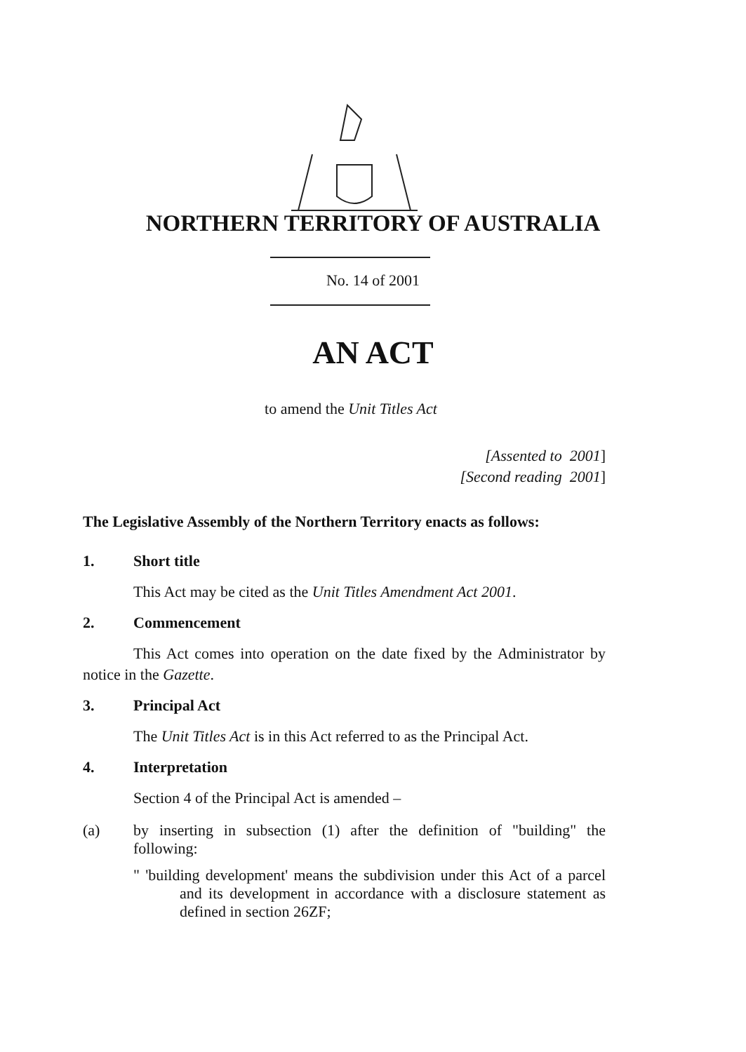NORTHERN TERRITORY OF AUSTRALIA
No. 14 of 2001
AN ACT
to amend the Unit Titles Act
[Assented to 2001]
[Second reading 2001]
The Legislative Assembly of the Northern Territory enacts as follows:
1. Short title
This Act may be cited as the Unit Titles Amendment Act 2001.
2. Commencement
This Act comes into operation on the date fixed by the Administrator by notice in the Gazette.
3. Principal Act
The Unit Titles Act is in this Act referred to as the Principal Act.
4. Interpretation
Section 4 of the Principal Act is amended –
(a)
by inserting in subsection (1) after the definition of "building" the following:
" 'building development' means the subdivision under this Act of a parcel and its development in accordance with a disclosure statement as defined in section 26ZF;